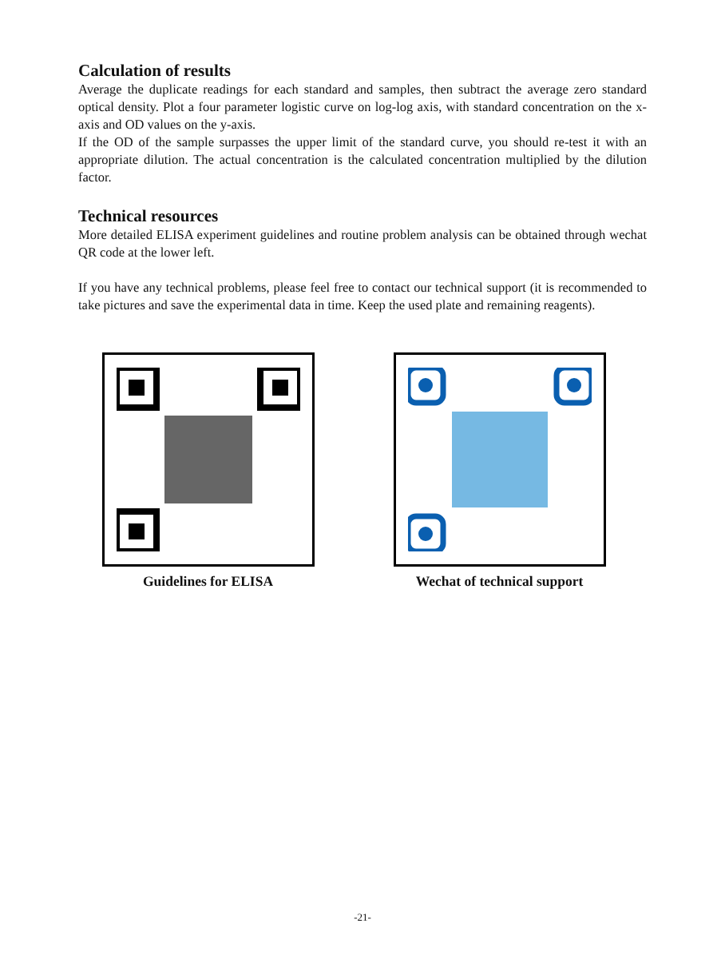Calculation of results
Average the duplicate readings for each standard and samples, then subtract the average zero standard optical density. Plot a four parameter logistic curve on log-log axis, with standard concentration on the x-axis and OD values on the y-axis.
If the OD of the sample surpasses the upper limit of the standard curve, you should re-test it with an appropriate dilution. The actual concentration is the calculated concentration multiplied by the dilution factor.
Technical resources
More detailed ELISA experiment guidelines and routine problem analysis can be obtained through wechat QR code at the lower left.
If you have any technical problems, please feel free to contact our technical support (it is recommended to take pictures and save the experimental data in time. Keep the used plate and remaining reagents).
Guidelines for ELISA Wechat of technical support
-21-